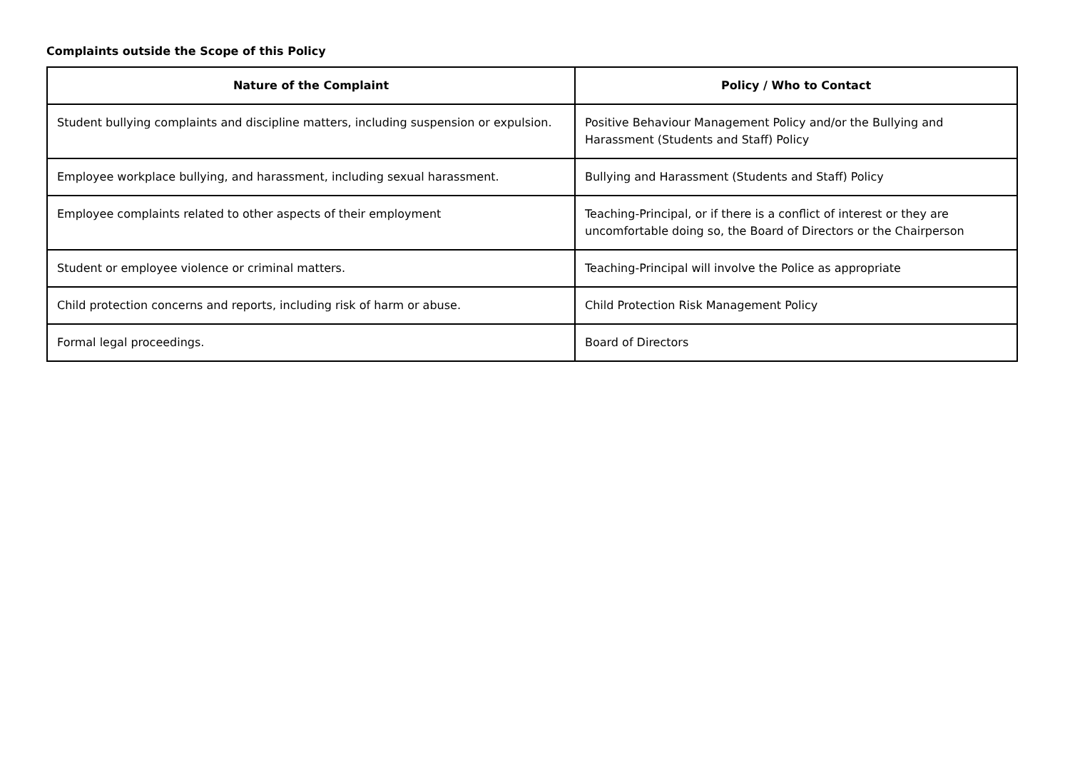Complaints outside the Scope of this Policy
| Nature of the Complaint | Policy / Who to Contact |
| --- | --- |
| Student bullying complaints and discipline matters, including suspension or expulsion. | Positive Behaviour Management Policy and/or the Bullying and Harassment (Students and Staff) Policy |
| Employee workplace bullying, and harassment, including sexual harassment. | Bullying and Harassment (Students and Staff) Policy |
| Employee complaints related to other aspects of their employment | Teaching-Principal, or if there is a conflict of interest or they are uncomfortable doing so, the Board of Directors or the Chairperson |
| Student or employee violence or criminal matters. | Teaching-Principal will involve the Police as appropriate |
| Child protection concerns and reports, including risk of harm or abuse. | Child Protection Risk Management Policy |
| Formal legal proceedings. | Board of Directors |